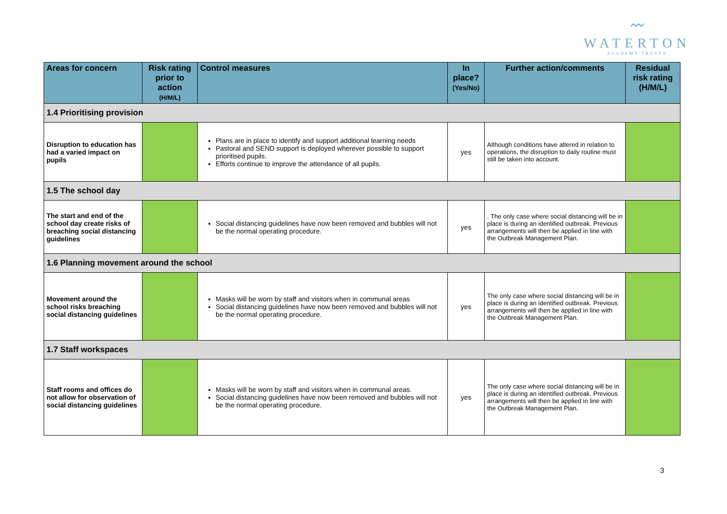〰
WATERTON
ACADEMY TRUST®
| Areas for concern | Risk rating prior to action (H/M/L) | Control measures | In place? (Yes/No) | Further action/comments | Residual risk rating (H/M/L) |
| --- | --- | --- | --- | --- | --- |
| 1.4 Prioritising provision | | | | | |
| Disruption to education has had a varied impact on pupils | | Plans are in place to identify and support additional learning needs Pastoral and SEND support is deployed wherever possible to support prioritised pupils. Efforts continue to improve the attendance of all pupils. | yes | Although conditions have altered in relation to operations, the disruption to daily routine must still be taken into account. | |
| 1.5 The school day | | | | | |
| The start and end of the school day create risks of breaching social distancing guidelines | | Social distancing guidelines have now been removed and bubbles will not be the normal operating procedure. | yes | . The only case where social distancing will be in place is during an identified outbreak. Previous arrangements will then be applied in line with the Outbreak Management Plan. | |
| 1.6 Planning movement around the school | | | | | |
| Movement around the school risks breaching social distancing guidelines | | Masks will be worn by staff and visitors when in communal areas Social distancing guidelines have now been removed and bubbles will not be the normal operating procedure. | yes | The only case where social distancing will be in place is during an identified outbreak. Previous arrangements will then be applied in line with the Outbreak Management Plan. | |
| 1.7 Staff workspaces | | | | | |
| Staff rooms and offices do not allow for observation of social distancing guidelines | | Masks will be worn by staff and visitors when in communal areas. Social distancing guidelines have now been removed and bubbles will not be the normal operating procedure. | yes | The only case where social distancing will be in place is during an identified outbreak. Previous arrangements will then be applied in line with the Outbreak Management Plan. | |
3